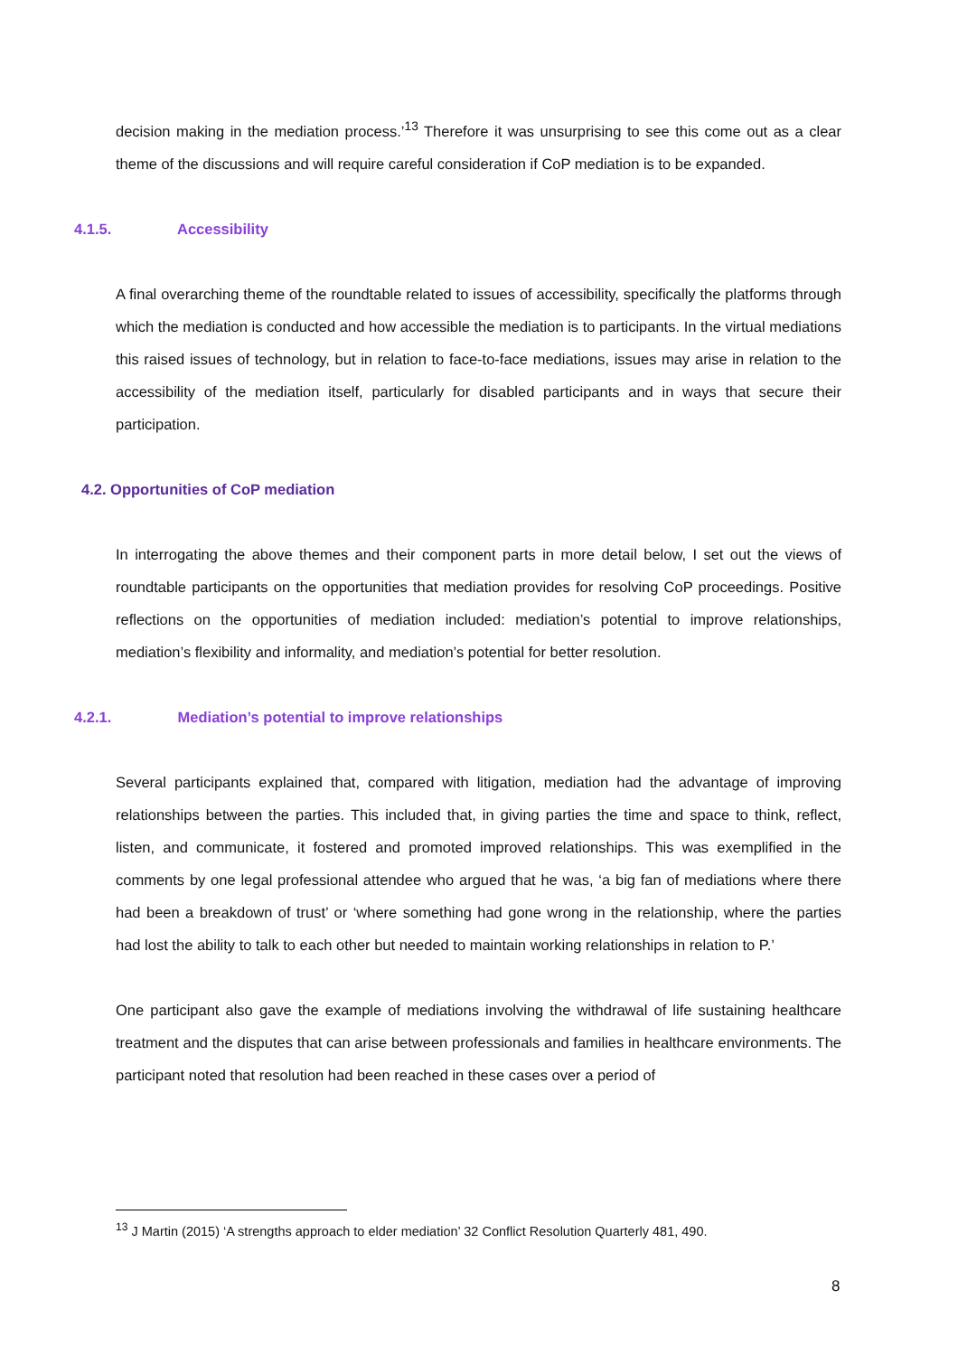decision making in the mediation process.’<sup>13</sup> Therefore it was unsurprising to see this come out as a clear theme of the discussions and will require careful consideration if CoP mediation is to be expanded.
4.1.5. Accessibility
A final overarching theme of the roundtable related to issues of accessibility, specifically the platforms through which the mediation is conducted and how accessible the mediation is to participants. In the virtual mediations this raised issues of technology, but in relation to face-to-face mediations, issues may arise in relation to the accessibility of the mediation itself, particularly for disabled participants and in ways that secure their participation.
4.2. Opportunities of CoP mediation
In interrogating the above themes and their component parts in more detail below, I set out the views of roundtable participants on the opportunities that mediation provides for resolving CoP proceedings. Positive reflections on the opportunities of mediation included: mediation’s potential to improve relationships, mediation’s flexibility and informality, and mediation’s potential for better resolution.
4.2.1. Mediation’s potential to improve relationships
Several participants explained that, compared with litigation, mediation had the advantage of improving relationships between the parties. This included that, in giving parties the time and space to think, reflect, listen, and communicate, it fostered and promoted improved relationships. This was exemplified in the comments by one legal professional attendee who argued that he was, ‘a big fan of mediations where there had been a breakdown of trust’ or ‘where something had gone wrong in the relationship, where the parties had lost the ability to talk to each other but needed to maintain working relationships in relation to P.’
One participant also gave the example of mediations involving the withdrawal of life sustaining healthcare treatment and the disputes that can arise between professionals and families in healthcare environments. The participant noted that resolution had been reached in these cases over a period of
<sup>13</sup> J Martin (2015) ‘A strengths approach to elder mediation’ 32 Conflict Resolution Quarterly 481, 490.
8